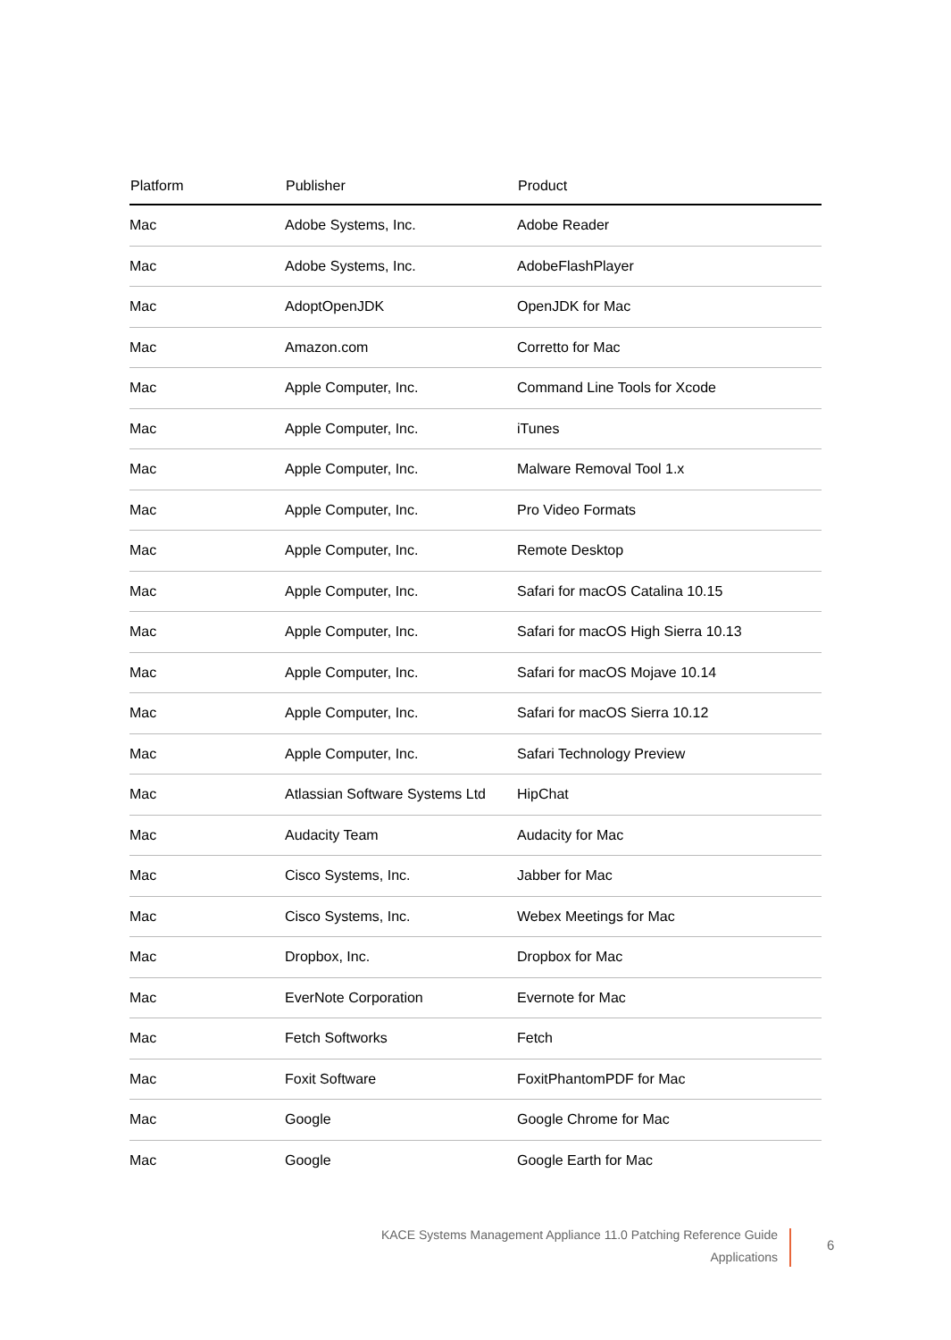| Platform | Publisher | Product |
| --- | --- | --- |
| Mac | Adobe Systems, Inc. | Adobe Reader |
| Mac | Adobe Systems, Inc. | AdobeFlashPlayer |
| Mac | AdoptOpenJDK | OpenJDK for Mac |
| Mac | Amazon.com | Corretto for Mac |
| Mac | Apple Computer, Inc. | Command Line Tools for Xcode |
| Mac | Apple Computer, Inc. | iTunes |
| Mac | Apple Computer, Inc. | Malware Removal Tool 1.x |
| Mac | Apple Computer, Inc. | Pro Video Formats |
| Mac | Apple Computer, Inc. | Remote Desktop |
| Mac | Apple Computer, Inc. | Safari for macOS Catalina 10.15 |
| Mac | Apple Computer, Inc. | Safari for macOS High Sierra 10.13 |
| Mac | Apple Computer, Inc. | Safari for macOS Mojave 10.14 |
| Mac | Apple Computer, Inc. | Safari for macOS Sierra 10.12 |
| Mac | Apple Computer, Inc. | Safari Technology Preview |
| Mac | Atlassian Software Systems Ltd | HipChat |
| Mac | Audacity Team | Audacity for Mac |
| Mac | Cisco Systems, Inc. | Jabber for Mac |
| Mac | Cisco Systems, Inc. | Webex Meetings for Mac |
| Mac | Dropbox, Inc. | Dropbox for Mac |
| Mac | EverNote Corporation | Evernote for Mac |
| Mac | Fetch Softworks | Fetch |
| Mac | Foxit Software | FoxitPhantomPDF for Mac |
| Mac | Google | Google Chrome for Mac |
| Mac | Google | Google Earth for Mac |
KACE Systems Management Appliance 11.0 Patching Reference Guide
Applications
6